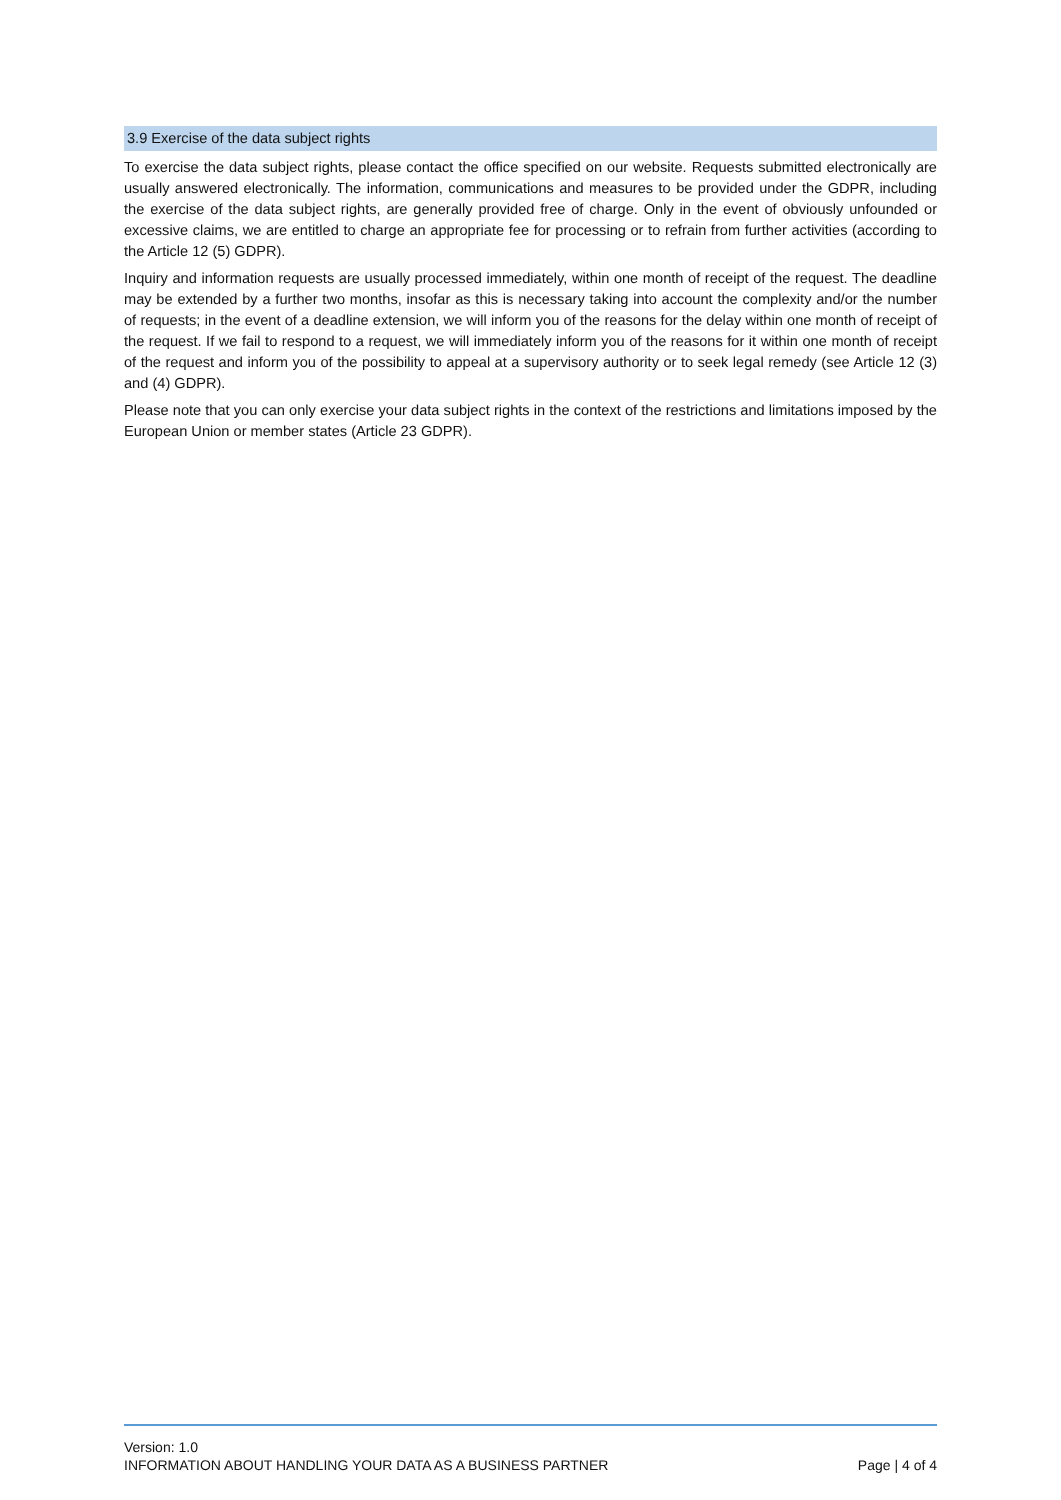3.9 Exercise of the data subject rights
To exercise the data subject rights, please contact the office specified on our website. Requests submitted electronically are usually answered electronically. The information, communications and measures to be provided under the GDPR, including the exercise of the data subject rights, are generally provided free of charge. Only in the event of obviously unfounded or excessive claims, we are entitled to charge an appropriate fee for processing or to refrain from further activities (according to the Article 12 (5) GDPR).
Inquiry and information requests are usually processed immediately, within one month of receipt of the request. The deadline may be extended by a further two months, insofar as this is necessary taking into account the complexity and/or the number of requests; in the event of a deadline extension, we will inform you of the reasons for the delay within one month of receipt of the request. If we fail to respond to a request, we will immediately inform you of the reasons for it within one month of receipt of the request and inform you of the possibility to appeal at a supervisory authority or to seek legal remedy (see Article 12 (3) and (4) GDPR).
Please note that you can only exercise your data subject rights in the context of the restrictions and limitations imposed by the European Union or member states (Article 23 GDPR).
Version: 1.0
INFORMATION ABOUT HANDLING YOUR DATA AS A BUSINESS PARTNER Page | 4 of 4